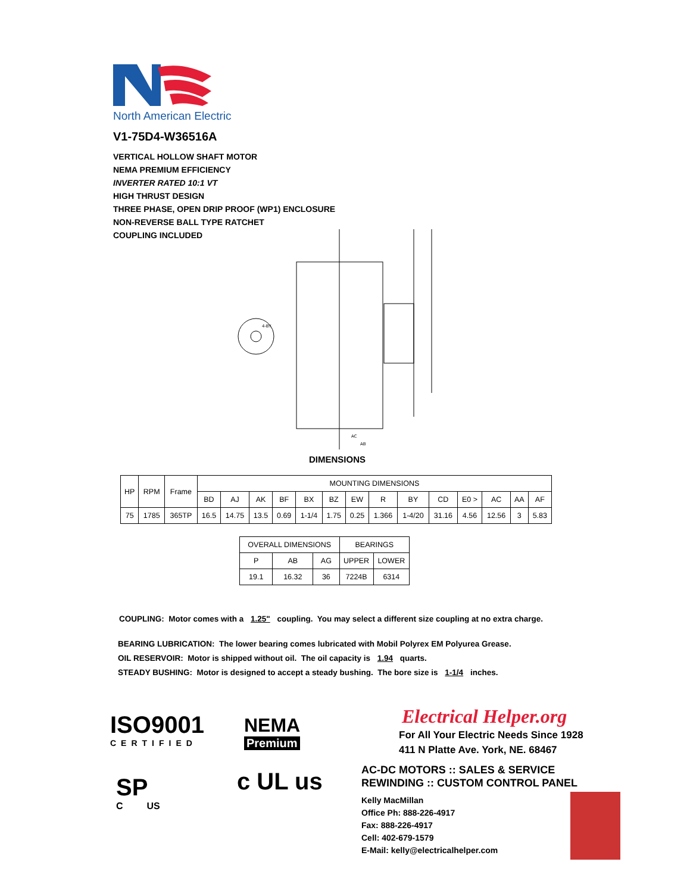North American Electric
V1-75D4-W36516A
VERTICAL HOLLOW SHAFT MOTOR
NEMA PREMIUM EFFICIENCY
INVERTER RATED 10:1 VT
HIGH THRUST DESIGN
THREE PHASE, OPEN DRIP PROOF (WP1) ENCLOSURE
NON-REVERSE BALL TYPE RATCHET
COUPLING INCLUDED
4-BY
AC
AB
DIMENSIONS
| HP | RPM | Frame | MOUNTING DIMENSIONS | | | | | | | | | | | | | |
| | | | BD | AJ | AK | BF | BX | BZ | EW | R | BY | CD | E0 > | AC | AA | AF |
| 75 | 1785 | 365TP | 16.5 | 14.75 | 13.5 | 0.69 | 1-1/4 | 1.75 | 0.25 | 1.366 | 1-4/20 | 31.16 | 4.56 | 12.56 | 3 | 5.83 |
| OVERALL DIMENSIONS | | | BEARINGS | |
| P | AB | AG | UPPER | LOWER |
| 19.1 | 16.32 | 36 | 7224B | 6314 |
COUPLING: Motor comes with a 1.25" coupling. You may select a different size coupling at no extra charge.
BEARING LUBRICATION: The lower bearing comes lubricated with Mobil Polyrex EM Polyurea Grease.
OIL RESERVOIR: Motor is shipped without oil. The oil capacity is 1.94 quarts.
STEADY BUSHING: Motor is designed to accept a steady bushing. The bore size is 1-1/4 inches.
ISO9001
CERTIFIED
NEMA
Premium
SP
C US
c UL us
Electrical Helper.org
For All Your Electric Needs Since 1928
411 N Platte Ave. York, NE. 68467
AC-DC MOTORS :: SALES & SERVICE
REWINDING :: CUSTOM CONTROL PANEL
Kelly MacMillan
Office Ph: 888-226-4917
Fax: 888-226-4917
Cell: 402-679-1579
E-Mail: kelly@electricalhelper.com